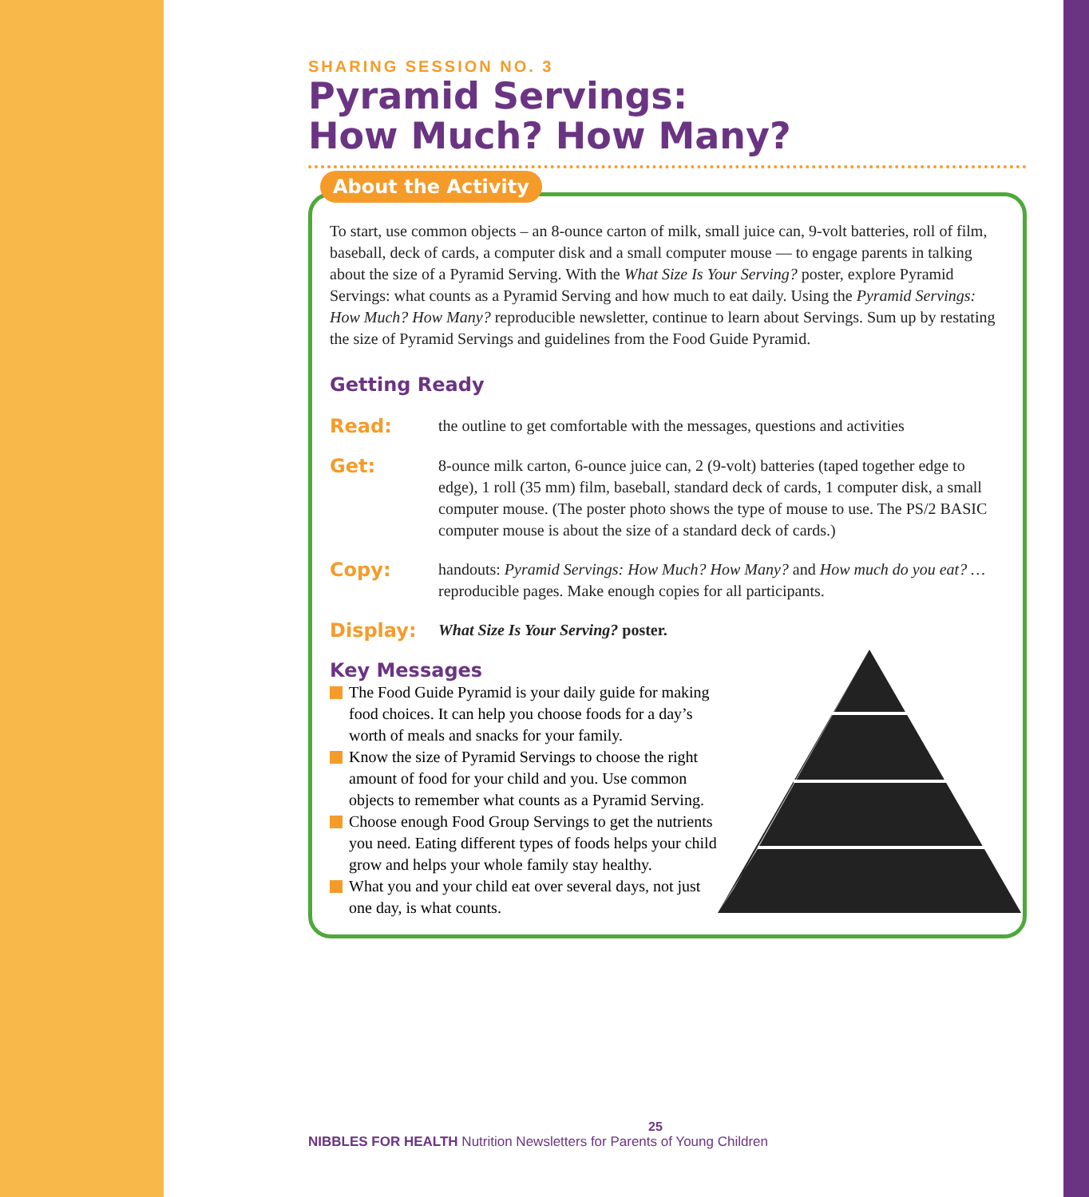SHARING SESSION NO. 3
Pyramid Servings:
How Much? How Many?
About the Activity
To start, use common objects – an 8-ounce carton of milk, small juice can, 9-volt batteries, roll of film, baseball, deck of cards, a computer disk and a small computer mouse — to engage parents in talking about the size of a Pyramid Serving. With the What Size Is Your Serving? poster, explore Pyramid Servings: what counts as a Pyramid Serving and how much to eat daily. Using the Pyramid Servings: How Much? How Many? reproducible newsletter, continue to learn about Servings. Sum up by restating the size of Pyramid Servings and guidelines from the Food Guide Pyramid.
Getting Ready
Read:
the outline to get comfortable with the messages, questions and activities
Get:
8-ounce milk carton, 6-ounce juice can, 2 (9-volt) batteries (taped together edge to edge), 1 roll (35 mm) film, baseball, standard deck of cards, 1 computer disk, a small computer mouse. (The poster photo shows the type of mouse to use. The PS/2 BASIC computer mouse is about the size of a standard deck of cards.)
Copy:
handouts: Pyramid Servings: How Much? How Many? and How much do you eat? … reproducible pages. Make enough copies for all participants.
Display:
What Size Is Your Serving? poster.
Key Messages
The Food Guide Pyramid is your daily guide for making food choices. It can help you choose foods for a day’s worth of meals and snacks for your family.
Know the size of Pyramid Servings to choose the right amount of food for your child and you. Use common objects to remember what counts as a Pyramid Serving.
Choose enough Food Group Servings to get the nutrients you need. Eating different types of foods helps your child grow and helps your whole family stay healthy.
What you and your child eat over several days, not just one day, is what counts.
25
NIBBLES FOR HEALTH Nutrition Newsletters for Parents of Young Children